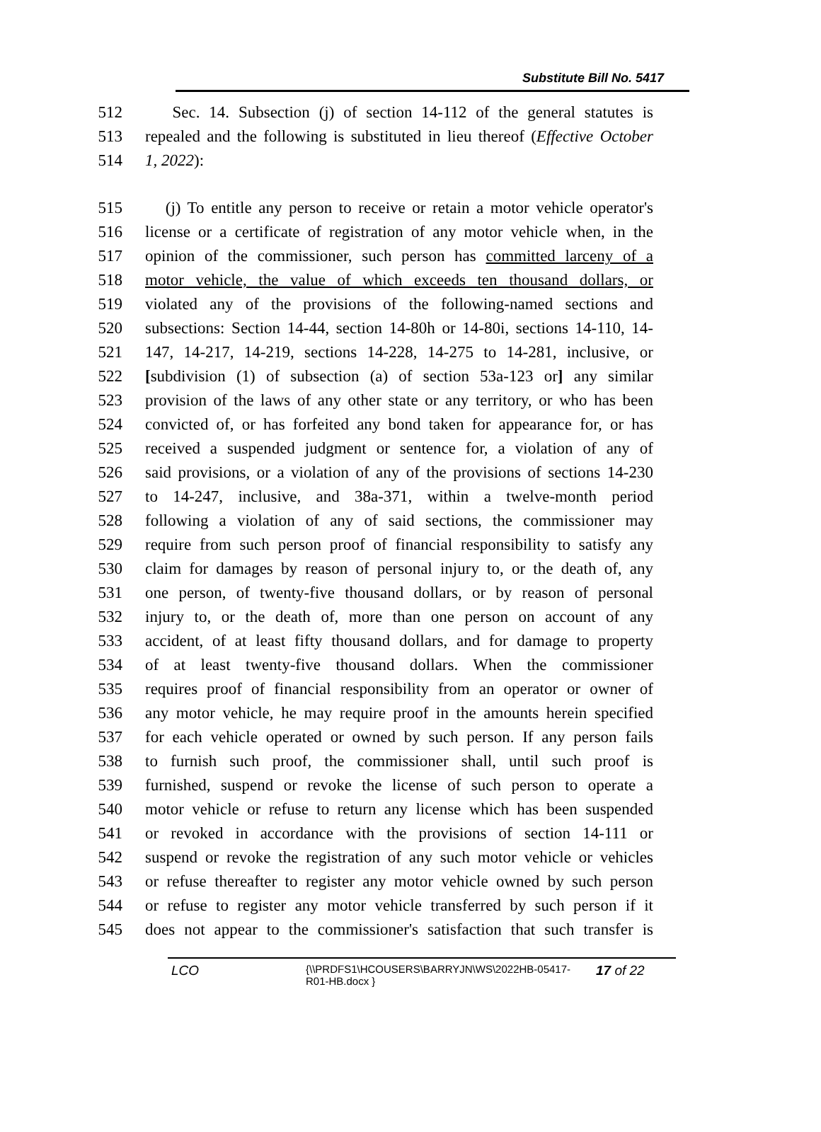Substitute Bill No. 5417
512 Sec. 14. Subsection (j) of section 14-112 of the general statutes is
513 repealed and the following is substituted in lieu thereof (Effective October
514 1, 2022):
515 (j) To entitle any person to receive or retain a motor vehicle operator's
516 license or a certificate of registration of any motor vehicle when, in the
517 opinion of the commissioner, such person has committed larceny of a
518 motor vehicle, the value of which exceeds ten thousand dollars, or
519 violated any of the provisions of the following-named sections and
520 subsections: Section 14-44, section 14-80h or 14-80i, sections 14-110, 14-
521 147, 14-217, 14-219, sections 14-228, 14-275 to 14-281, inclusive, or
522 [subdivision (1) of subsection (a) of section 53a-123 or] any similar
523 provision of the laws of any other state or any territory, or who has been
524 convicted of, or has forfeited any bond taken for appearance for, or has
525 received a suspended judgment or sentence for, a violation of any of
526 said provisions, or a violation of any of the provisions of sections 14-230
527 to 14-247, inclusive, and 38a-371, within a twelve-month period
528 following a violation of any of said sections, the commissioner may
529 require from such person proof of financial responsibility to satisfy any
530 claim for damages by reason of personal injury to, or the death of, any
531 one person, of twenty-five thousand dollars, or by reason of personal
532 injury to, or the death of, more than one person on account of any
533 accident, of at least fifty thousand dollars, and for damage to property
534 of at least twenty-five thousand dollars. When the commissioner
535 requires proof of financial responsibility from an operator or owner of
536 any motor vehicle, he may require proof in the amounts herein specified
537 for each vehicle operated or owned by such person. If any person fails
538 to furnish such proof, the commissioner shall, until such proof is
539 furnished, suspend or revoke the license of such person to operate a
540 motor vehicle or refuse to return any license which has been suspended
541 or revoked in accordance with the provisions of section 14-111 or
542 suspend or revoke the registration of any such motor vehicle or vehicles
543 or refuse thereafter to register any motor vehicle owned by such person
544 or refuse to register any motor vehicle transferred by such person if it
545 does not appear to the commissioner's satisfaction that such transfer is
LCO {\\PRDFS1\HCOUSERS\BARRYJN\WS\2022HB-05417-
R01-HB.docx } 17 of 22